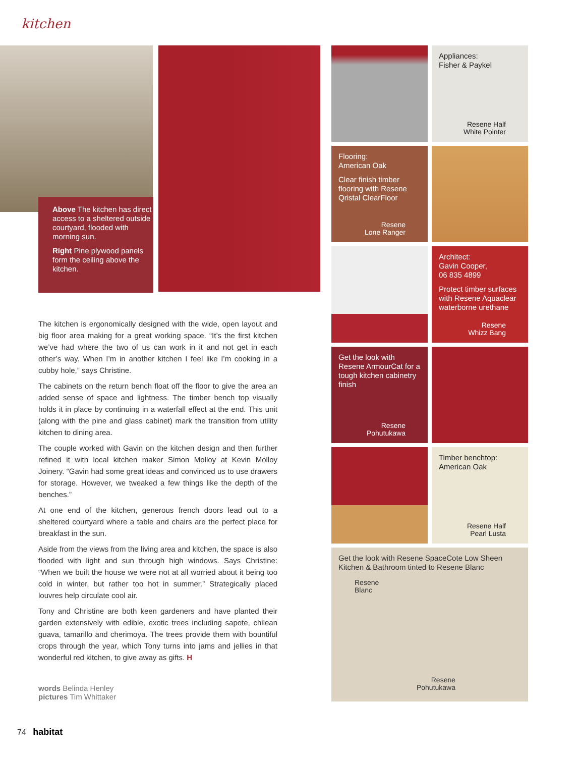kitchen
Above The kitchen has direct access to a sheltered outside courtyard, flooded with morning sun.
Right Pine plywood panels form the ceiling above the kitchen.
The kitchen is ergonomically designed with the wide, open layout and big floor area making for a great working space. “It’s the first kitchen we’ve had where the two of us can work in it and not get in each other’s way. When I’m in another kitchen I feel like I’m cooking in a cubby hole,” says Christine.
The cabinets on the return bench float off the floor to give the area an added sense of space and lightness. The timber bench top visually holds it in place by continuing in a waterfall effect at the end. This unit (along with the pine and glass cabinet) mark the transition from utility kitchen to dining area.
The couple worked with Gavin on the kitchen design and then further refined it with local kitchen maker Simon Molloy at Kevin Molloy Joinery. “Gavin had some great ideas and convinced us to use drawers for storage. However, we tweaked a few things like the depth of the benches.”
At one end of the kitchen, generous french doors lead out to a sheltered courtyard where a table and chairs are the perfect place for breakfast in the sun.
Aside from the views from the living area and kitchen, the space is also flooded with light and sun through high windows. Says Christine: “When we built the house we were not at all worried about it being too cold in winter, but rather too hot in summer.” Strategically placed louvres help circulate cool air.
Tony and Christine are both keen gardeners and have planted their garden extensively with edible, exotic trees including sapote, chilean guava, tamarillo and cherimoya. The trees provide them with bountiful crops through the year, which Tony turns into jams and jellies in that wonderful red kitchen, to give away as gifts. H
words Belinda Henley
pictures Tim Whittaker
74 habitat
Appliances:
Fisher & Paykel
Resene Half
White Pointer
Flooring:
American Oak
Clear finish timber flooring with Resene Qristal ClearFloor
Resene
Lone Ranger
Architect:
Gavin Cooper,
06 835 4899
Protect timber surfaces with Resene Aquaclear waterborne urethane
Resene
Whizz Bang
Get the look with Resene ArmourCat for a tough kitchen cabinetry finish
Resene
Pohutukawa
Timber benchtop:
American Oak
Resene Half
Pearl Lusta
Get the look with Resene SpaceCote Low Sheen Kitchen & Bathroom tinted to Resene Blanc
Resene
Blanc
Resene
Pohutukawa